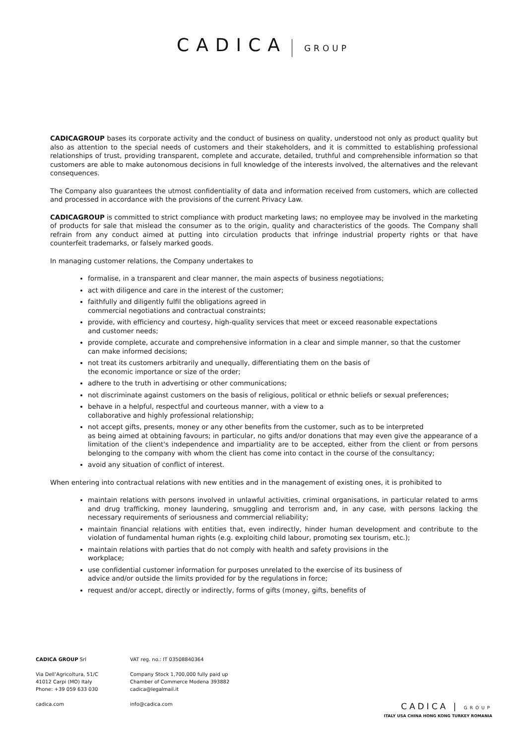CADICA GROUP
CADICAGROUP bases its corporate activity and the conduct of business on quality, understood not only as product quality but also as attention to the special needs of customers and their stakeholders, and it is committed to establishing professional relationships of trust, providing transparent, complete and accurate, detailed, truthful and comprehensible information so that customers are able to make autonomous decisions in full knowledge of the interests involved, the alternatives and the relevant consequences.
The Company also guarantees the utmost confidentiality of data and information received from customers, which are collected and processed in accordance with the provisions of the current Privacy Law.
CADICAGROUP is committed to strict compliance with product marketing laws; no employee may be involved in the marketing of products for sale that mislead the consumer as to the origin, quality and characteristics of the goods. The Company shall refrain from any conduct aimed at putting into circulation products that infringe industrial property rights or that have counterfeit trademarks, or falsely marked goods.
In managing customer relations, the Company undertakes to
formalise, in a transparent and clear manner, the main aspects of business negotiations;
act with diligence and care in the interest of the customer;
faithfully and diligently fulfil the obligations agreed in
commercial negotiations and contractual constraints;
provide, with efficiency and courtesy, high-quality services that meet or exceed reasonable expectations
and customer needs;
provide complete, accurate and comprehensive information in a clear and simple manner, so that the customer
can make informed decisions;
not treat its customers arbitrarily and unequally, differentiating them on the basis of
the economic importance or size of the order;
adhere to the truth in advertising or other communications;
not discriminate against customers on the basis of religious, political or ethnic beliefs or sexual preferences;
behave in a helpful, respectful and courteous manner, with a view to a
collaborative and highly professional relationship;
not accept gifts, presents, money or any other benefits from the customer, such as to be interpreted
as being aimed at obtaining favours; in particular, no gifts and/or donations that may even give the appearance of a limitation of the client's independence and impartiality are to be accepted, either from the client or from persons belonging to the company with whom the client has come into contact in the course of the consultancy;
avoid any situation of conflict of interest.
When entering into contractual relations with new entities and in the management of existing ones, it is prohibited to
maintain relations with persons involved in unlawful activities, criminal organisations, in particular related to arms and drug trafficking, money laundering, smuggling and terrorism and, in any case, with persons lacking the necessary requirements of seriousness and commercial reliability;
maintain financial relations with entities that, even indirectly, hinder human development and contribute to the violation of fundamental human rights (e.g. exploiting child labour, promoting sex tourism, etc.);
maintain relations with parties that do not comply with health and safety provisions in the
workplace;
use confidential customer information for purposes unrelated to the exercise of its business of
advice and/or outside the limits provided for by the regulations in force;
request and/or accept, directly or indirectly, forms of gifts (money, gifts, benefits of
CADICA GROUP Srl
Via Dell’Agricoltura, 51/C
41012 Carpi (MO) Italy
Phone: +39 059 633 030
cadica.com
VAT reg. no.: IT 03508840364
Company Stock 1,700,000 fully paid up
Chamber of Commerce Modena 393882
cadica@legalmail.it
info@cadica.com
CADICA | GROUP
ITALY USA CHINA HONG KONG TURKEY ROMANIA